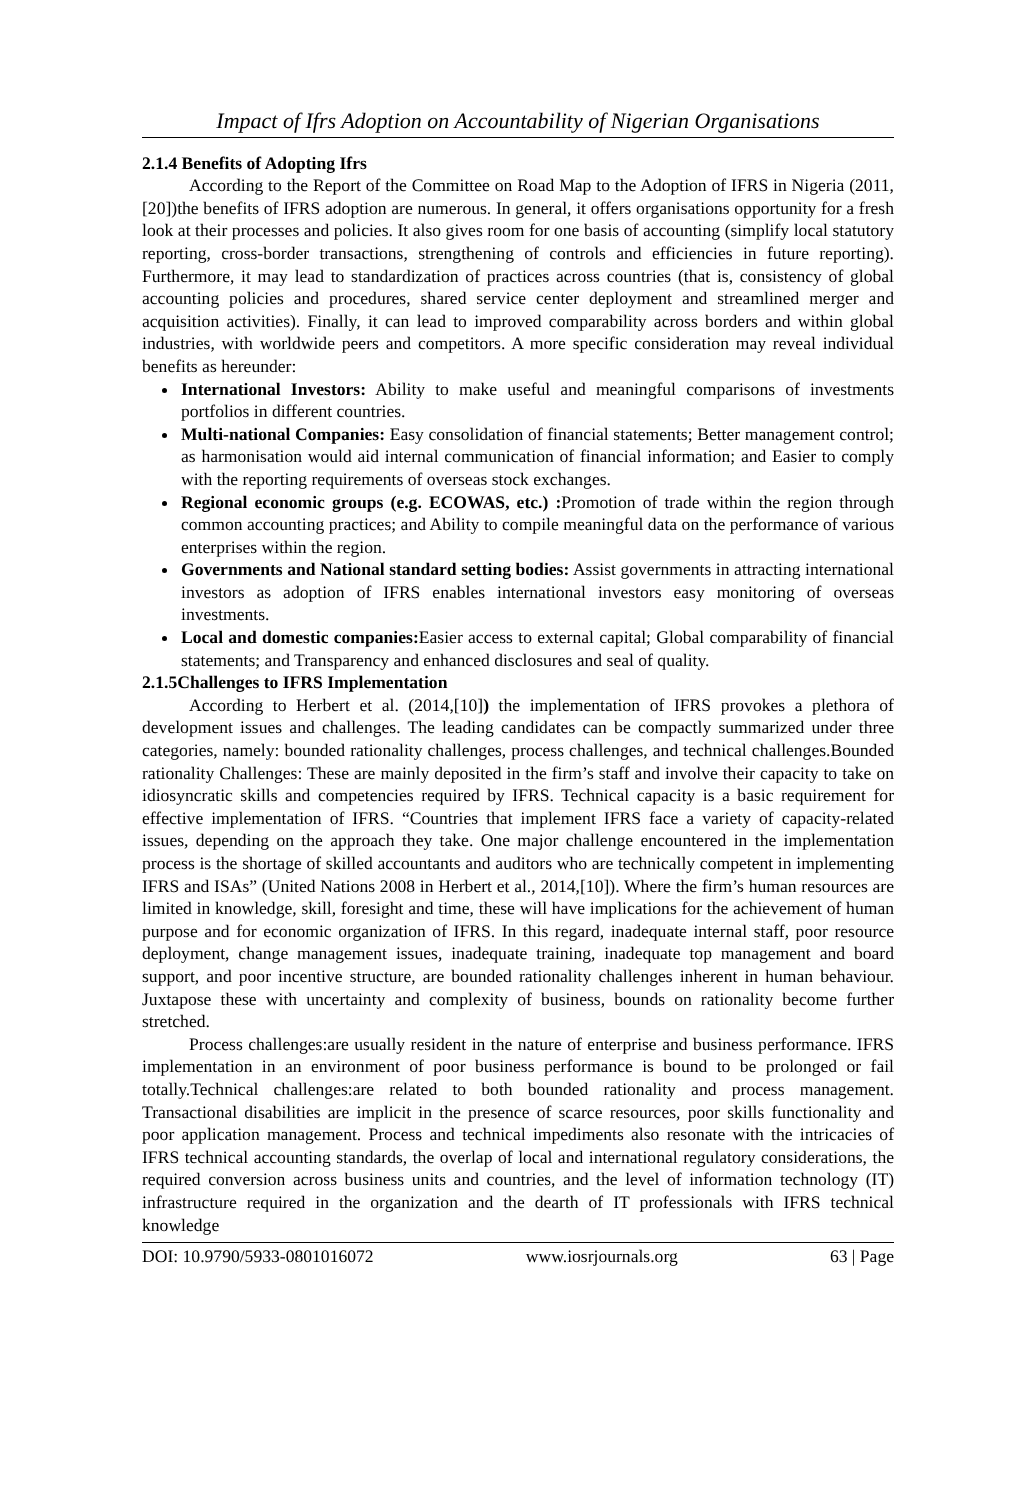Impact of Ifrs Adoption on Accountability of Nigerian Organisations
2.1.4 Benefits of Adopting Ifrs
According to the Report of the Committee on Road Map to the Adoption of IFRS in Nigeria (2011,[20])the benefits of IFRS adoption are numerous. In general, it offers organisations opportunity for a fresh look at their processes and policies. It also gives room for one basis of accounting (simplify local statutory reporting, cross-border transactions, strengthening of controls and efficiencies in future reporting). Furthermore, it may lead to standardization of practices across countries (that is, consistency of global accounting policies and procedures, shared service center deployment and streamlined merger and acquisition activities). Finally, it can lead to improved comparability across borders and within global industries, with worldwide peers and competitors. A more specific consideration may reveal individual benefits as hereunder:
International Investors: Ability to make useful and meaningful comparisons of investments portfolios in different countries.
Multi-national Companies: Easy consolidation of financial statements; Better management control; as harmonisation would aid internal communication of financial information; and Easier to comply with the reporting requirements of overseas stock exchanges.
Regional economic groups (e.g. ECOWAS, etc.) : Promotion of trade within the region through common accounting practices; and Ability to compile meaningful data on the performance of various enterprises within the region.
Governments and National standard setting bodies: Assist governments in attracting international investors as adoption of IFRS enables international investors easy monitoring of overseas investments.
Local and domestic companies: Easier access to external capital; Global comparability of financial statements; and Transparency and enhanced disclosures and seal of quality.
2.1.5Challenges to IFRS Implementation
According to Herbert et al. (2014,[10]) the implementation of IFRS provokes a plethora of development issues and challenges. The leading candidates can be compactly summarized under three categories, namely: bounded rationality challenges, process challenges, and technical challenges.Bounded rationality Challenges: These are mainly deposited in the firm’s staff and involve their capacity to take on idiosyncratic skills and competencies required by IFRS. Technical capacity is a basic requirement for effective implementation of IFRS. “Countries that implement IFRS face a variety of capacity-related issues, depending on the approach they take. One major challenge encountered in the implementation process is the shortage of skilled accountants and auditors who are technically competent in implementing IFRS and ISAs” (United Nations 2008 in Herbert et al., 2014,[10]). Where the firm’s human resources are limited in knowledge, skill, foresight and time, these will have implications for the achievement of human purpose and for economic organization of IFRS. In this regard, inadequate internal staff, poor resource deployment, change management issues, inadequate training, inadequate top management and board support, and poor incentive structure, are bounded rationality challenges inherent in human behaviour. Juxtapose these with uncertainty and complexity of business, bounds on rationality become further stretched.
Process challenges:are usually resident in the nature of enterprise and business performance. IFRS implementation in an environment of poor business performance is bound to be prolonged or fail totally.Technical challenges:are related to both bounded rationality and process management. Transactional disabilities are implicit in the presence of scarce resources, poor skills functionality and poor application management. Process and technical impediments also resonate with the intricacies of IFRS technical accounting standards, the overlap of local and international regulatory considerations, the required conversion across business units and countries, and the level of information technology (IT) infrastructure required in the organization and the dearth of IT professionals with IFRS technical knowledge
DOI: 10.9790/5933-0801016072 www.iosrjournals.org 63 | Page